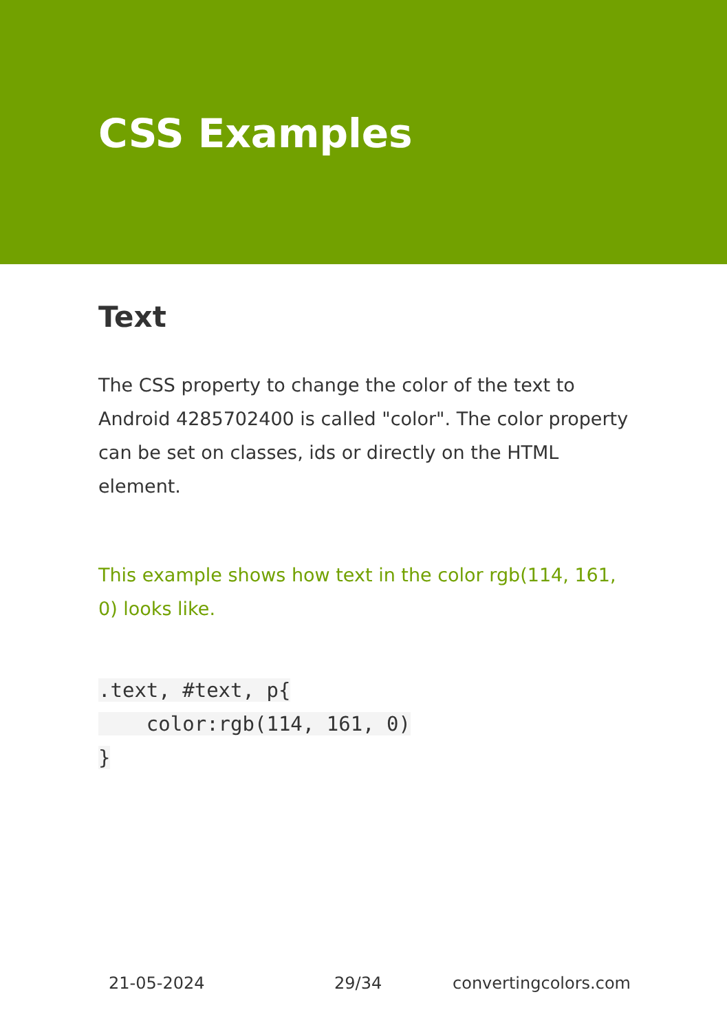CSS Examples
Text
The CSS property to change the color of the text to Android 4285702400 is called "color". The color property can be set on classes, ids or directly on the HTML element.
This example shows how text in the color rgb(114, 161, 0) looks like.
.text, #text, p{
    color:rgb(114, 161, 0)
}
21-05-2024 29/34 convertingcolors.com